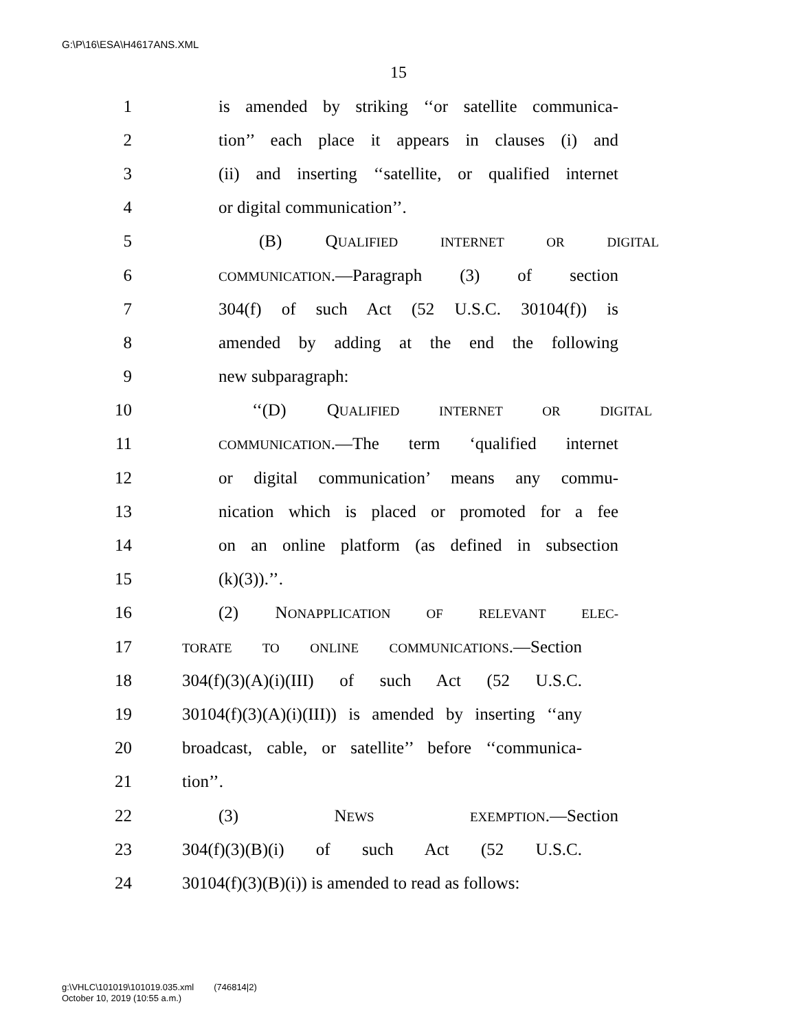G:\P\16\ESA\H4617ANS.XML
15
1 is amended by striking ‘‘or satellite communica-
2 tion’’ each place it appears in clauses (i) and
3 (ii) and inserting ‘‘satellite, or qualified internet
4 or digital communication’’.
5 (B) QUALIFIED INTERNET OR DIGITAL
6
COMMUNICATION.—Paragraph (3) of section
7 304(f) of such Act (52 U.S.C. 30104(f)) is
8 amended by adding at the end the following
9 new subparagraph:
10 ‘‘(D) QUALIFIED INTERNET OR DIGITAL
11
COMMUNICATION.—The term ‘qualified internet
12 or digital communication’ means any commu-
13 nication which is placed or promoted for a fee
14 on an online platform (as defined in subsection
15 (k)(3)).’’.
16 (2) NONAPPLICATION OF RELEVANT ELEC-
17
TORATE TO ONLINE COMMUNICATIONS.—Section
18 304(f)(3)(A)(i)(III) of such Act (52 U.S.C.
19 30104(f)(3)(A)(i)(III)) is amended by inserting ‘‘any
20 broadcast, cable, or satellite’’ before ‘‘communica-
21 tion’’.
22 (3) NEWS EXEMPTION.—Section
23 304(f)(3)(B)(i) of such Act (52 U.S.C.
24 30104(f)(3)(B)(i)) is amended to read as follows:
g:\VHLC\101019\101019.035.xml (746814|2)
October 10, 2019 (10:55 a.m.)